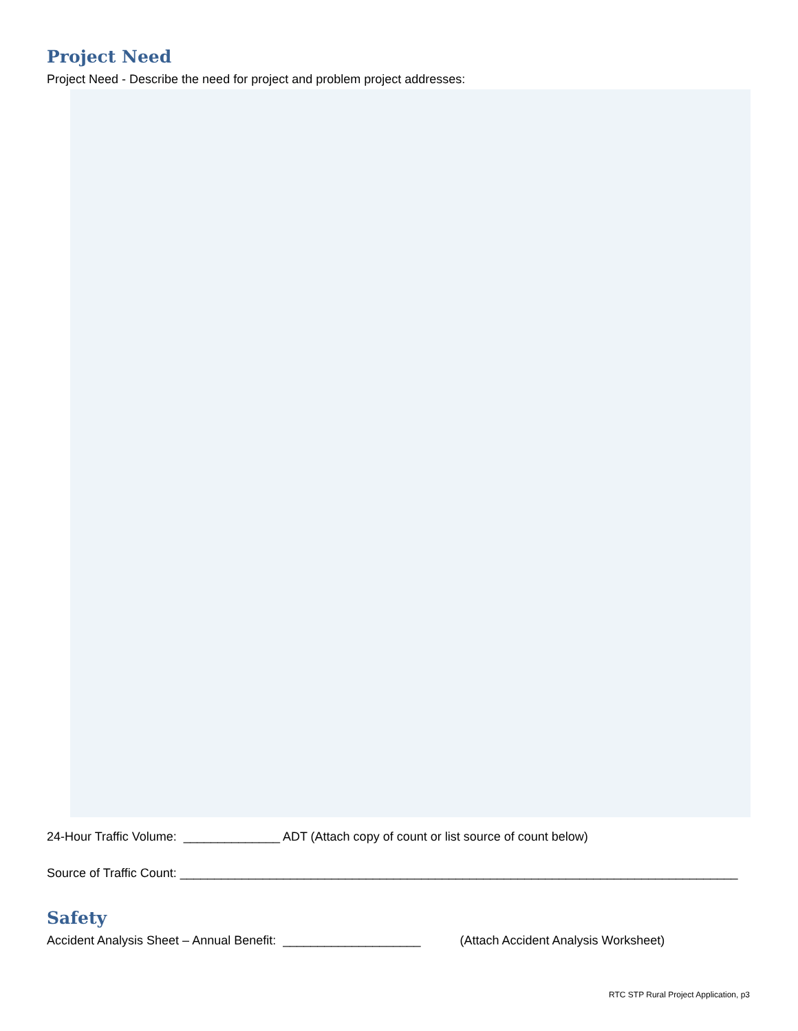Project Need
Project Need - Describe the need for project and problem project addresses:
24-Hour Traffic Volume: ______________ ADT (Attach copy of count or list source of count below)
Source of Traffic Count: _________________________________________________________________________________
Safety
Accident Analysis Sheet – Annual Benefit: ____________________ (Attach Accident Analysis Worksheet)
RTC STP Rural Project Application, p3